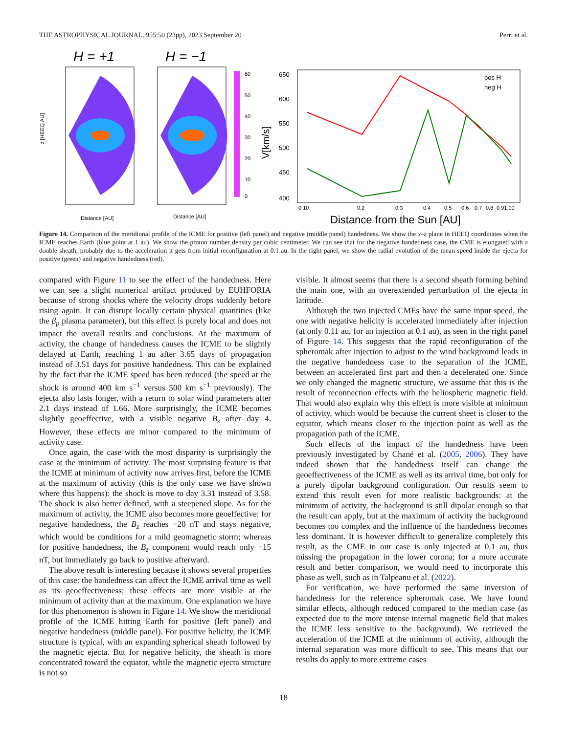THE ASTROPHYSICAL JOURNAL, 955:50 (23pp), 2023 September 20 Perri et al.
H = +1
H = −1
z [HEEQ AU]
Distance [AU]
Distance [AU]
60
50
40
30
20
10
0
650
600
550
500
450
400
V[km/s]
pos H
neg H
0.10
0.2
0.3
0.4
0.5
0.6
0.7
0.8
0.91.00
Distance from the Sun [AU]
Figure 14. Comparison of the meridional profile of the ICME for positive (left panel) and negative (middle panel) handedness. We show the x–z plane in HEEQ coordinates when the ICME reaches Earth (blue point at 1 au). We show the proton number density per cubic centimeter. We can see that for the negative handedness case, the CME is elongated with a double sheath, probably due to the acceleration it gets from initial reconfiguration at 0.1 au. In the right panel, we show the radial evolution of the mean speed inside the ejecta for positive (green) and negative handedness (red).
compared with Figure 11 to see the effect of the handedness. Here we can see a slight numerical artifact produced by EUHFORIA because of strong shocks where the velocity drops suddenly before rising again. It can disrupt locally certain physical quantities (like the β<sub>p</sub> plasma parameter), but this effect is purely local and does not impact the overall results and conclusions. At the maximum of activity, the change of handedness causes the ICME to be slightly delayed at Earth, reaching 1 au after 3.65 days of propagation instead of 3.51 days for positive handedness. This can be explained by the fact that the ICME speed has been reduced (the speed at the shock is around 400 km s<sup>−1</sup> versus 500 km s<sup>−1</sup> previously). The ejecta also lasts longer, with a return to solar wind parameters after 2.1 days instead of 1.66. More surprisingly, the ICME becomes slightly geoeffective, with a visible negative B<sub>z</sub> after day 4. However, these effects are minor compared to the minimum of activity case.
Once again, the case with the most disparity is surprisingly the case at the minimum of activity. The most surprising feature is that the ICME at minimum of activity now arrives first, before the ICME at the maximum of activity (this is the only case we have shown where this happens): the shock is move to day 3.31 instead of 3.58. The shock is also better defined, with a steepened slope. As for the maximum of activity, the ICME also becomes more geoeffective: for negative handedness, the B<sub>z</sub> reaches −20 nT and stays negative, which would be conditions for a mild geomagnetic storm; whereas for positive handedness, the B<sub>z</sub> component would reach only −15 nT, but immediately go back to positive afterward.
The above result is interesting because it shows several properties of this case: the handedness can affect the ICME arrival time as well as its geoeffectiveness; these effects are more visible at the minimum of activity than at the maximum. One explanation we have for this phenomenon is shown in Figure 14. We show the meridional profile of the ICME hitting Earth for positive (left panel) and negative handedness (middle panel). For positive helicity, the ICME structure is typical, with an expanding spherical sheath followed by the magnetic ejecta. But for negative helicity, the sheath is more concentrated toward the equator, while the magnetic ejecta structure is not so
visible. It almost seems that there is a second sheath forming behind the main one, with an overextended perturbation of the ejecta in latitude.
Although the two injected CMEs have the same input speed, the one with negative helicity is accelerated immediately after injection (at only 0.11 au, for an injection at 0.1 au), as seen in the right panel of Figure 14. This suggests that the rapid reconfiguration of the spheromak after injection to adjust to the wind background leads in the negative handedness case to the separation of the ICME, between an accelerated first part and then a decelerated one. Since we only changed the magnetic structure, we assume that this is the result of reconnection effects with the heliospheric magnetic field. That would also explain why this effect is more visible at minimum of activity, which would be because the current sheet is closer to the equator, which means closer to the injection point as well as the propagation path of the ICME.
Such effects of the impact of the handedness have been previously investigated by Chané et al. (2005, 2006). They have indeed shown that the handedness itself can change the geoeffectiveness of the ICME as well as its arrival time, but only for a purely dipolar background configuration. Our results seem to extend this result even for more realistic backgrounds: at the minimum of activity, the background is still dipolar enough so that the result can apply, but at the maximum of activity the background becomes too complex and the influence of the handedness becomes less dominant. It is however difficult to generalize completely this result, as the CME in our case is only injected at 0.1 au, thus missing the propagation in the lower corona; for a more accurate result and better comparison, we would need to incorporate this phase as well, such as in Talpeanu et al. (2022).
For verification, we have performed the same inversion of handedness for the reference spheromak case. We have found similar effects, although reduced compared to the median case (as expected due to the more intense internal magnetic field that makes the ICME less sensitive to the background). We retrieved the acceleration of the ICME at the minimum of activity, although the internal separation was more difficult to see. This means that our results do apply to more extreme cases
18